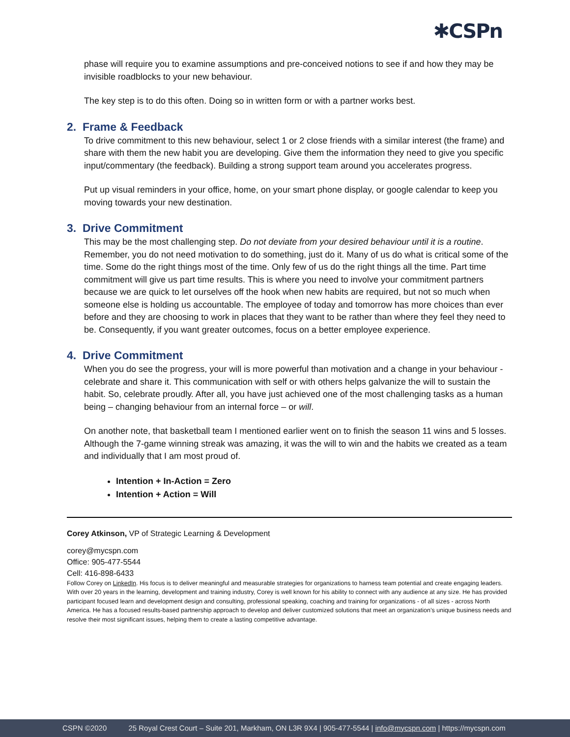✱CSPn
phase will require you to examine assumptions and pre-conceived notions to see if and how they may be invisible roadblocks to your new behaviour.
The key step is to do this often. Doing so in written form or with a partner works best.
2. Frame & Feedback
To drive commitment to this new behaviour, select 1 or 2 close friends with a similar interest (the frame) and share with them the new habit you are developing. Give them the information they need to give you specific input/commentary (the feedback). Building a strong support team around you accelerates progress.
Put up visual reminders in your office, home, on your smart phone display, or google calendar to keep you moving towards your new destination.
3. Drive Commitment
This may be the most challenging step. Do not deviate from your desired behaviour until it is a routine. Remember, you do not need motivation to do something, just do it. Many of us do what is critical some of the time. Some do the right things most of the time. Only few of us do the right things all the time. Part time commitment will give us part time results. This is where you need to involve your commitment partners because we are quick to let ourselves off the hook when new habits are required, but not so much when someone else is holding us accountable. The employee of today and tomorrow has more choices than ever before and they are choosing to work in places that they want to be rather than where they feel they need to be. Consequently, if you want greater outcomes, focus on a better employee experience.
4. Drive Commitment
When you do see the progress, your will is more powerful than motivation and a change in your behaviour - celebrate and share it. This communication with self or with others helps galvanize the will to sustain the habit. So, celebrate proudly. After all, you have just achieved one of the most challenging tasks as a human being – changing behaviour from an internal force – or will.
On another note, that basketball team I mentioned earlier went on to finish the season 11 wins and 5 losses. Although the 7-game winning streak was amazing, it was the will to win and the habits we created as a team and individually that I am most proud of.
Intention + In-Action = Zero
Intention + Action = Will
Corey Atkinson, VP of Strategic Learning & Development
corey@mycspn.com
Office: 905-477-5544
Cell: 416-898-6433
Follow Corey on LinkedIn. His focus is to deliver meaningful and measurable strategies for organizations to harness team potential and create engaging leaders. With over 20 years in the learning, development and training industry, Corey is well known for his ability to connect with any audience at any size. He has provided participant focused learn and development design and consulting, professional speaking, coaching and training for organizations - of all sizes - across North America. He has a focused results-based partnership approach to develop and deliver customized solutions that meet an organization’s unique business needs and resolve their most significant issues, helping them to create a lasting competitive advantage.
CSPN ©2020 25 Royal Crest Court – Suite 201, Markham, ON L3R 9X4 | 905-477-5544 | info@mycspn.com | https://mycspn.com